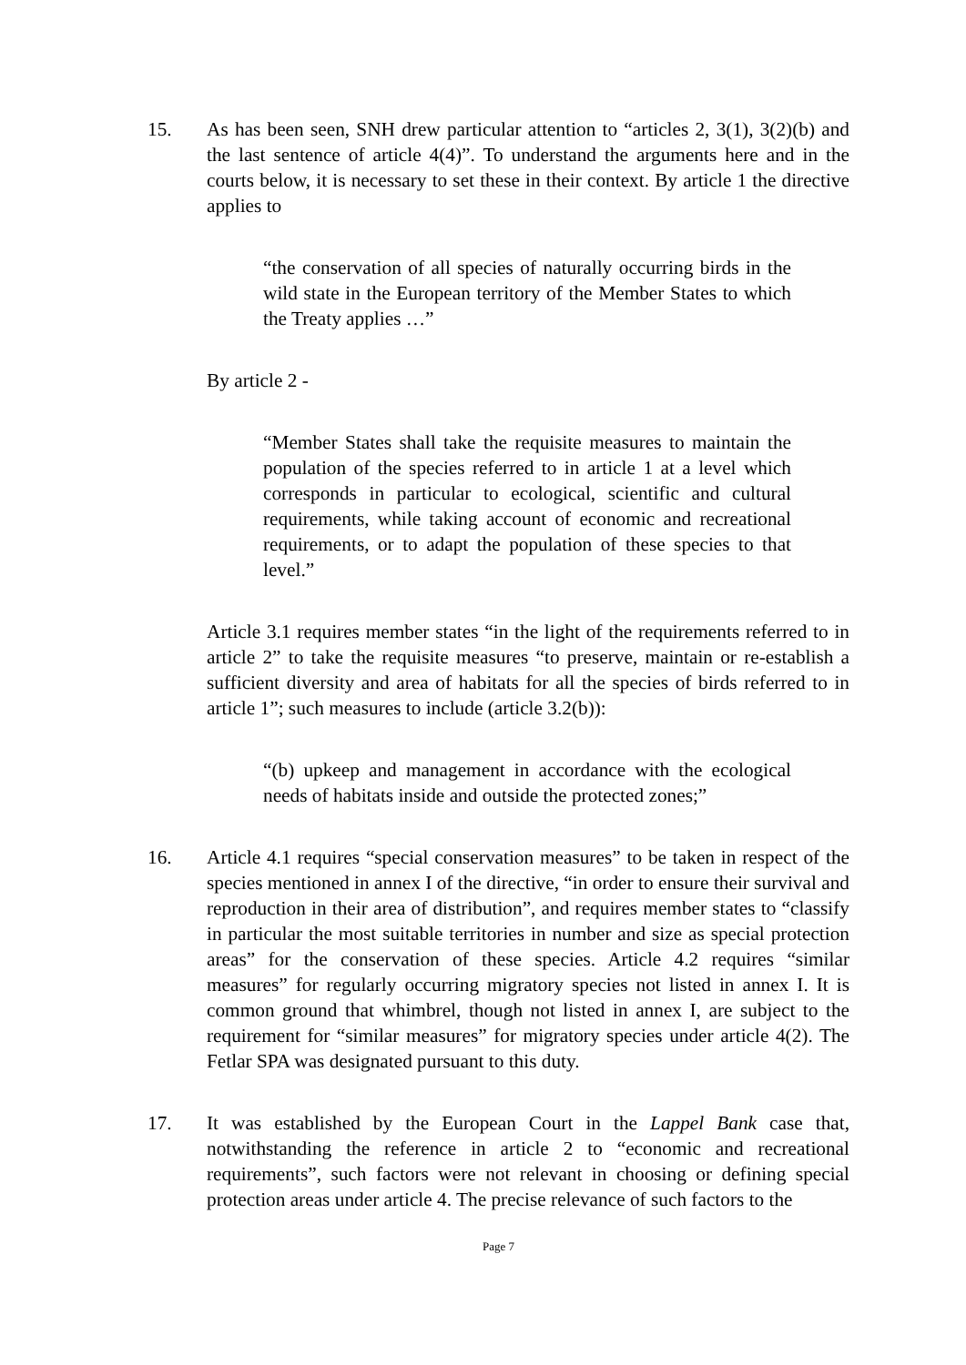15. As has been seen, SNH drew particular attention to “articles 2, 3(1), 3(2)(b) and the last sentence of article 4(4)”. To understand the arguments here and in the courts below, it is necessary to set these in their context. By article 1 the directive applies to
“the conservation of all species of naturally occurring birds in the wild state in the European territory of the Member States to which the Treaty applies …”
By article 2 -
“Member States shall take the requisite measures to maintain the population of the species referred to in article 1 at a level which corresponds in particular to ecological, scientific and cultural requirements, while taking account of economic and recreational requirements, or to adapt the population of these species to that level.”
Article 3.1 requires member states “in the light of the requirements referred to in article 2” to take the requisite measures “to preserve, maintain or re-establish a sufficient diversity and area of habitats for all the species of birds referred to in article 1”; such measures to include (article 3.2(b)):
“(b) upkeep and management in accordance with the ecological needs of habitats inside and outside the protected zones;”
16. Article 4.1 requires “special conservation measures” to be taken in respect of the species mentioned in annex I of the directive, “in order to ensure their survival and reproduction in their area of distribution”, and requires member states to “classify in particular the most suitable territories in number and size as special protection areas” for the conservation of these species. Article 4.2 requires “similar measures” for regularly occurring migratory species not listed in annex I. It is common ground that whimbrel, though not listed in annex I, are subject to the requirement for “similar measures” for migratory species under article 4(2). The Fetlar SPA was designated pursuant to this duty.
17. It was established by the European Court in the Lappel Bank case that, notwithstanding the reference in article 2 to “economic and recreational requirements”, such factors were not relevant in choosing or defining special protection areas under article 4. The precise relevance of such factors to the
Page 7